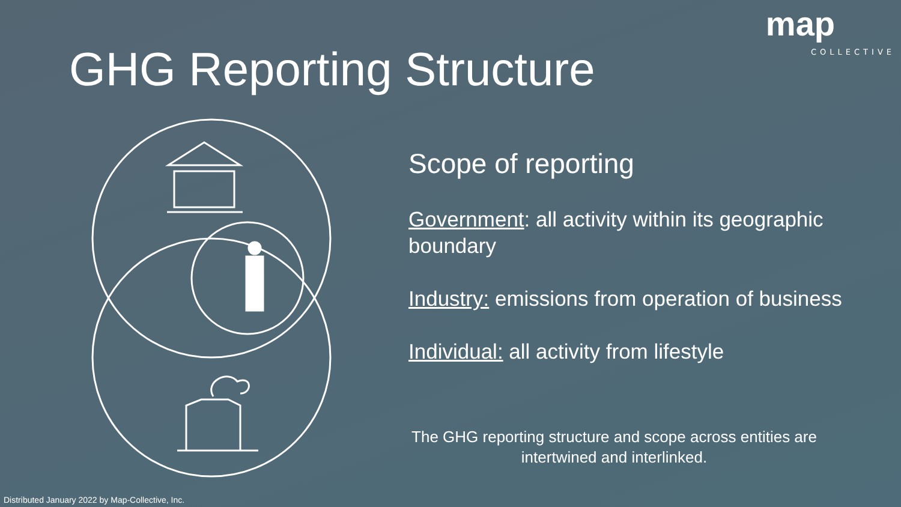map
COLLECTIVE
GHG Reporting Structure
Scope of reporting
Government: all activity within its geographic boundary
Industry: emissions from operation of business
Individual: all activity from lifestyle
The GHG reporting structure and scope across entities are intertwined and interlinked.
Distributed January 2022 by Map-Collective, Inc.